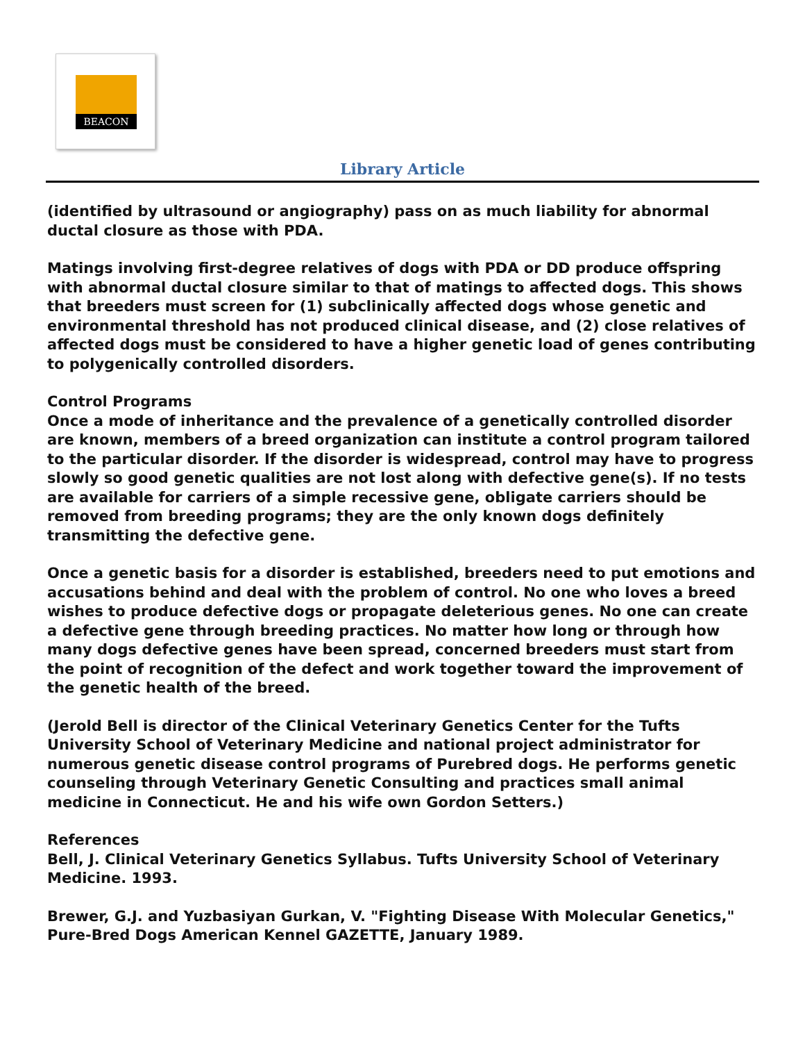BEACON
Library Article
(identified by ultrasound or angiography) pass on as much liability for abnormal ductal closure as those with PDA.
Matings involving first-degree relatives of dogs with PDA or DD produce offspring with abnormal ductal closure similar to that of matings to affected dogs. This shows that breeders must screen for (1) subclinically affected dogs whose genetic and environmental threshold has not produced clinical disease, and (2) close relatives of affected dogs must be considered to have a higher genetic load of genes contributing to polygenically controlled disorders.
Control Programs
Once a mode of inheritance and the prevalence of a genetically controlled disorder are known, members of a breed organization can institute a control program tailored to the particular disorder. If the disorder is widespread, control may have to progress slowly so good genetic qualities are not lost along with defective gene(s). If no tests are available for carriers of a simple recessive gene, obligate carriers should be removed from breeding programs; they are the only known dogs definitely transmitting the defective gene.
Once a genetic basis for a disorder is established, breeders need to put emotions and accusations behind and deal with the problem of control. No one who loves a breed wishes to produce defective dogs or propagate deleterious genes. No one can create a defective gene through breeding practices. No matter how long or through how many dogs defective genes have been spread, concerned breeders must start from the point of recognition of the defect and work together toward the improvement of the genetic health of the breed.
(Jerold Bell is director of the Clinical Veterinary Genetics Center for the Tufts University School of Veterinary Medicine and national project administrator for numerous genetic disease control programs of Purebred dogs. He performs genetic counseling through Veterinary Genetic Consulting and practices small animal medicine in Connecticut. He and his wife own Gordon Setters.)
References
Bell, J. Clinical Veterinary Genetics Syllabus. Tufts University School of Veterinary Medicine. 1993.
Brewer, G.J. and Yuzbasiyan Gurkan, V. "Fighting Disease With Molecular Genetics," Pure-Bred Dogs American Kennel GAZETTE, January 1989.